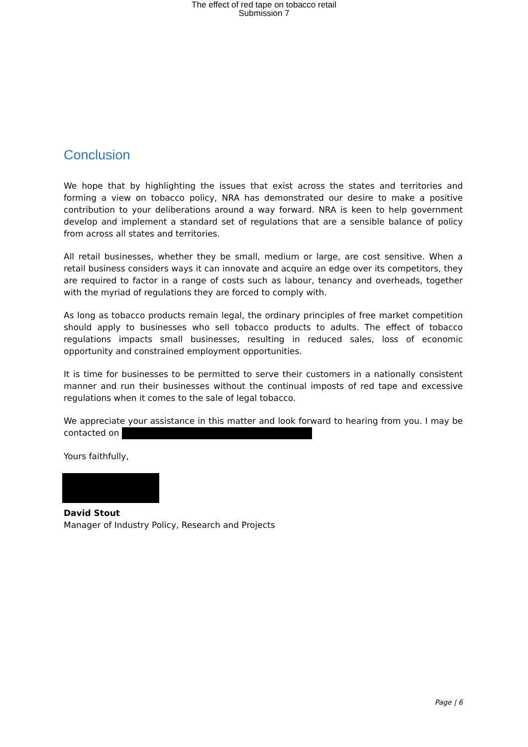The effect of red tape on tobacco retail
Submission 7
Conclusion
We hope that by highlighting the issues that exist across the states and territories and forming a view on tobacco policy, NRA has demonstrated our desire to make a positive contribution to your deliberations around a way forward. NRA is keen to help government develop and implement a standard set of regulations that are a sensible balance of policy from across all states and territories.
All retail businesses, whether they be small, medium or large, are cost sensitive. When a retail business considers ways it can innovate and acquire an edge over its competitors, they are required to factor in a range of costs such as labour, tenancy and overheads, together with the myriad of regulations they are forced to comply with.
As long as tobacco products remain legal, the ordinary principles of free market competition should apply to businesses who sell tobacco products to adults. The effect of tobacco regulations impacts small businesses, resulting in reduced sales, loss of economic opportunity and constrained employment opportunities.
It is time for businesses to be permitted to serve their customers in a nationally consistent manner and run their businesses without the continual imposts of red tape and excessive regulations when it comes to the sale of legal tobacco.
We appreciate your assistance in this matter and look forward to hearing from you. I may be contacted on
Yours faithfully,
David Stout
Manager of Industry Policy, Research and Projects
Page | 6